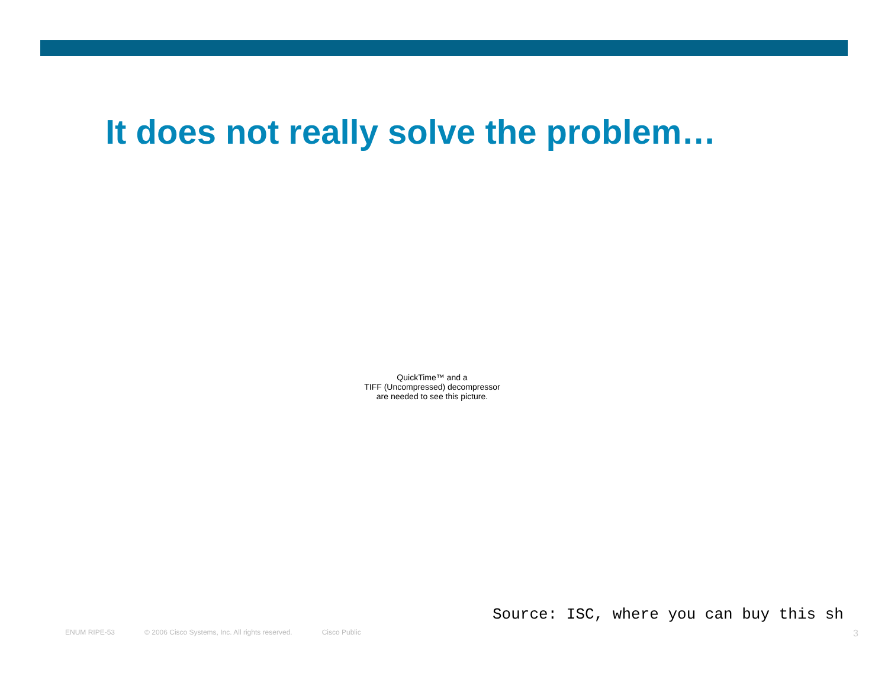It does not really solve the problem…
QuickTime™ and a
TIFF (Uncompressed) decompressor
are needed to see this picture.
Source: ISC, where you can buy this sh
ENUM RIPE-53 © 2006 Cisco Systems, Inc. All rights reserved. Cisco Public 3